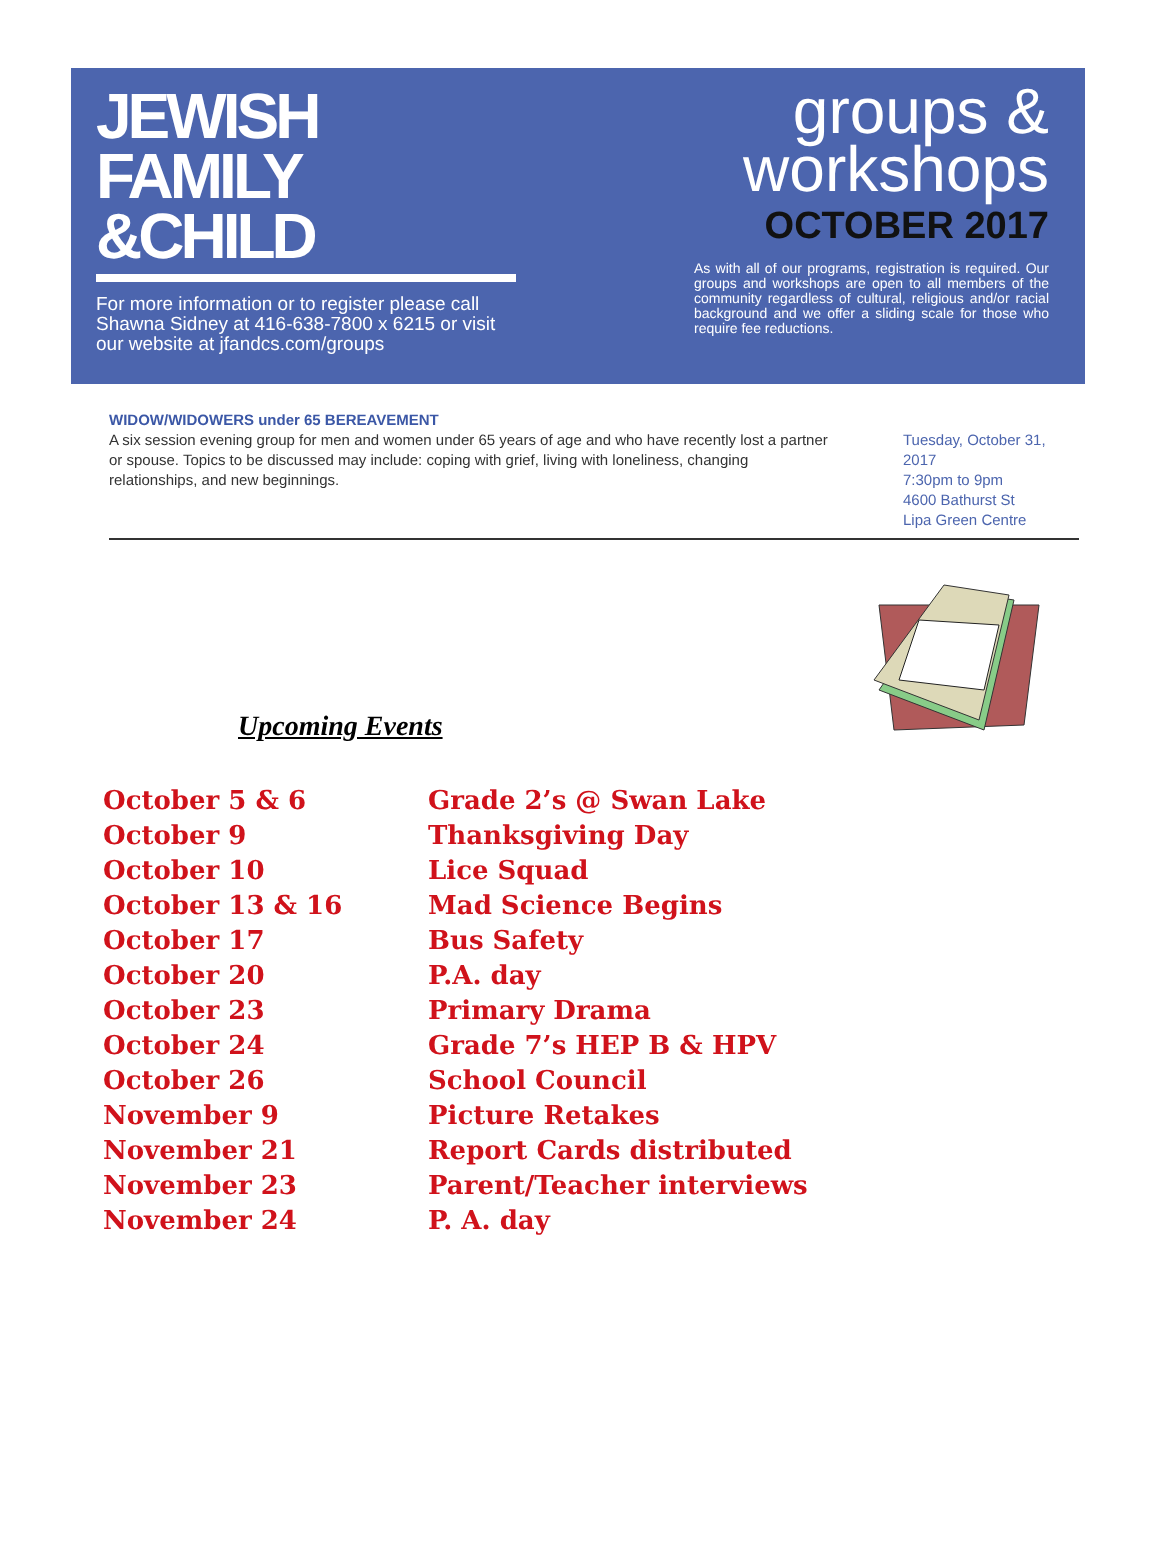JEWISH
FAMILY
&CHILD
For more information or to register please call Shawna Sidney at 416-638-7800 x 6215 or visit our website at jfandcs.com/groups
groups &
workshops
OCTOBER 2017
As with all of our programs, registration is required. Our groups and workshops are open to all members of the community regardless of cultural, religious and/or racial background and we offer a sliding scale for those who require fee reductions.
WIDOW/WIDOWERS under 65 BEREAVEMENT
A six session evening group for men and women under 65 years of age and who have recently lost a partner or spouse. Topics to be discussed may include: coping with grief, living with loneliness, changing relationships, and new beginnings.
Tuesday, October 31, 2017
7:30pm to 9pm
4600 Bathurst St
Lipa Green Centre
Upcoming Events
| October 5 & 6 | Grade 2’s @ Swan Lake |
| October 9 | Thanksgiving Day |
| October 10 | Lice Squad |
| October 13 & 16 | Mad Science Begins |
| October 17 | Bus Safety |
| October 20 | P.A. day |
| October 23 | Primary Drama |
| October 24 | Grade 7’s HEP B & HPV |
| October 26 | School Council |
| November 9 | Picture Retakes |
| November 21 | Report Cards distributed |
| November 23 | Parent/Teacher interviews |
| November 24 | P. A. day |